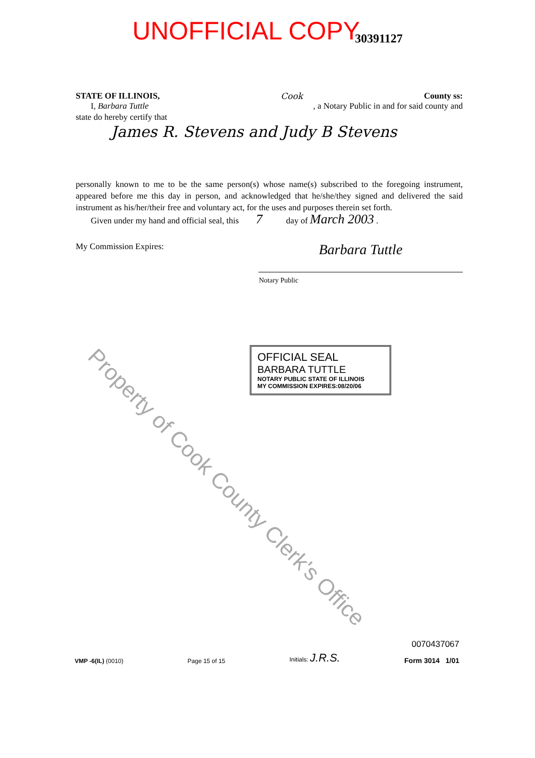UNOFFICIAL COPY 30391127
STATE OF ILLINOIS, Cook County ss:
I, Barbara Tuttle, a Notary Public in and for said county and
state do hereby certify that
James R. Stevens and Judy B Stevens
personally known to me to be the same person(s) whose name(s) subscribed to the foregoing instrument, appeared before me this day in person, and acknowledged that he/she/they signed and delivered the said instrument as his/her/their free and voluntary act, for the uses and purposes therein set forth.
Given under my hand and official seal, this 7 day of March 2003 .
My Commission Expires: Barbara Tuttle
Notary Public
OFFICIAL SEAL
BARBARA TUTTLE
NOTARY PUBLIC STATE OF ILLINOIS
MY COMMISSION EXPIRES:08/20/06
VMP -6(IL) (0010)
Page 15 of 15
Initials: J.R.S.
0070437067
Form 3014 1/01
Property of Cook County Clerk's Office